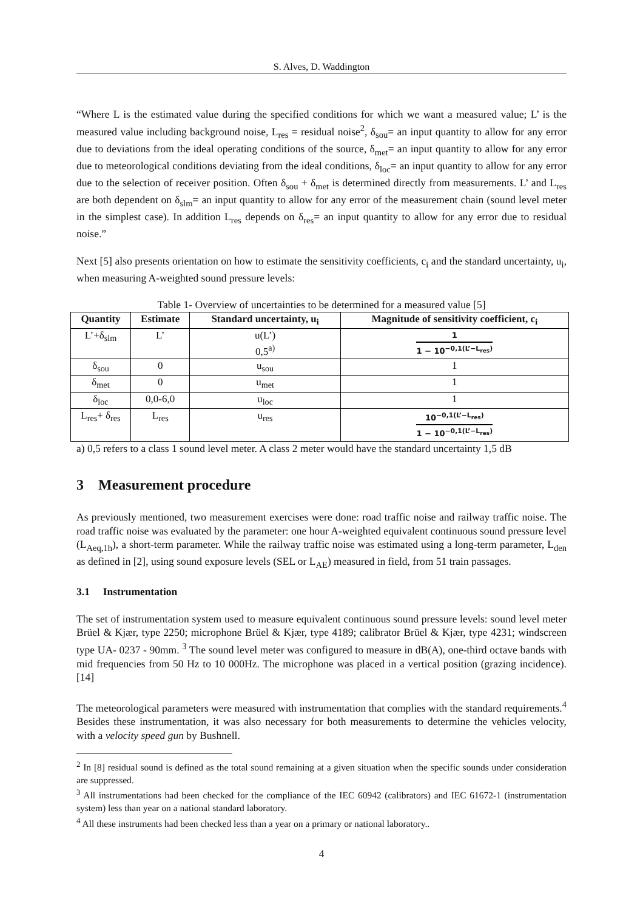S. Alves, D. Waddington
“Where L is the estimated value during the specified conditions for which we want a measured value; L’ is the measured value including background noise, L<sub>res</sub> = residual noise<sup>2</sup>, δ<sub>sou</sub>= an input quantity to allow for any error due to deviations from the ideal operating conditions of the source, δ<sub>met</sub>= an input quantity to allow for any error due to meteorological conditions deviating from the ideal conditions, δ<sub>loc</sub>= an input quantity to allow for any error due to the selection of receiver position. Often δ<sub>sou</sub> + δ<sub>met</sub> is determined directly from measurements. L’ and L<sub>res</sub> are both dependent on δ<sub>slm</sub>= an input quantity to allow for any error of the measurement chain (sound level meter in the simplest case). In addition L<sub>res</sub> depends on δ<sub>res</sub>= an input quantity to allow for any error due to residual noise.”
Next [5] also presents orientation on how to estimate the sensitivity coefficients, c<sub>i</sub> and the standard uncertainty, u<sub>i</sub>, when measuring A-weighted sound pressure levels:
Table 1- Overview of uncertainties to be determined for a measured value [5]
| Quantity | Estimate | Standard uncertainty, u<sub>i</sub> | Magnitude of sensitivity coefficient, c<sub>i</sub> |
| --- | --- | --- | --- |
| L’+δ<sub>slm</sub> | L’ | u(L’) 0,5<sup>a)</sup> | 1 1 − 10<sup>−0,1(L’−L<sub>res</sub>)</sup> |
| δ<sub>sou</sub> | 0 | u<sub>sou</sub> | 1 |
| δ<sub>met</sub> | 0 | u<sub>met</sub> | 1 |
| δ<sub>loc</sub> | 0,0-6,0 | u<sub>loc</sub> | 1 |
| L<sub>res</sub>+ δ<sub>res</sub> | L<sub>res</sub> | u<sub>res</sub> | 10<sup>−0,1(L’−L<sub>res</sub>)</sup> 1 − 10<sup>−0,1(L’−L<sub>res</sub>)</sup> |
a) 0,5 refers to a class 1 sound level meter. A class 2 meter would have the standard uncertainty 1,5 dB
3 Measurement procedure
As previously mentioned, two measurement exercises were done: road traffic noise and railway traffic noise. The road traffic noise was evaluated by the parameter: one hour A-weighted equivalent continuous sound pressure level (L<sub>Aeq,1h</sub>), a short-term parameter. While the railway traffic noise was estimated using a long-term parameter, L<sub>den</sub> as defined in [2], using sound exposure levels (SEL or L<sub>AE</sub>) measured in field, from 51 train passages.
3.1 Instrumentation
The set of instrumentation system used to measure equivalent continuous sound pressure levels: sound level meter Brüel & Kjær, type 2250; microphone Brüel & Kjær, type 4189; calibrator Brüel & Kjær, type 4231; windscreen type UA- 0237 - 90mm. <sup>3</sup> The sound level meter was configured to measure in dB(A), one-third octave bands with mid frequencies from 50 Hz to 10 000Hz. The microphone was placed in a vertical position (grazing incidence). [14]
The meteorological parameters were measured with instrumentation that complies with the standard requirements.<sup>4</sup> Besides these instrumentation, it was also necessary for both measurements to determine the vehicles velocity, with a velocity speed gun by Bushnell.
<sup>2</sup> In [8] residual sound is defined as the total sound remaining at a given situation when the specific sounds under consideration are suppressed.
<sup>3</sup> All instrumentations had been checked for the compliance of the IEC 60942 (calibrators) and IEC 61672-1 (instrumentation system) less than year on a national standard laboratory.
<sup>4</sup> All these instruments had been checked less than a year on a primary or national laboratory..
4